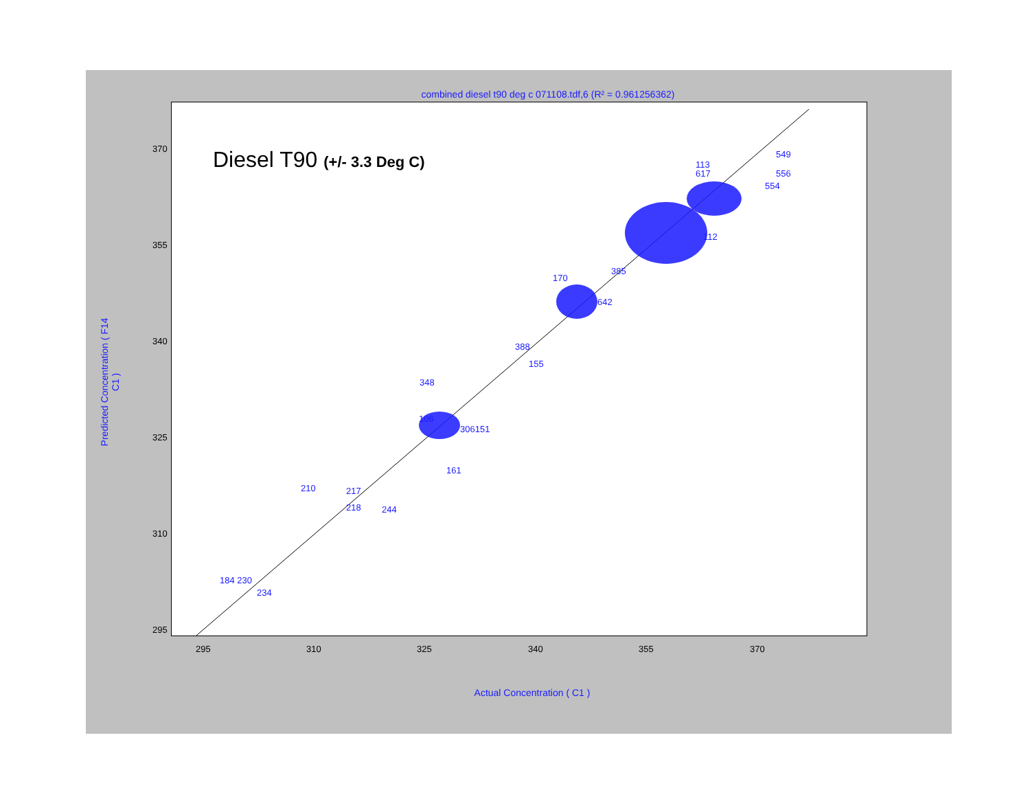combined diesel t90 deg c 071108.tdf,6 (R² = 0.961256362)
184 230
234
210
217
218
244
348
306151
170
113
617
112
549
556
554
385
642
388
155
106
161
Diesel T90 (+/- 3.3 Deg C)
370
355
340
325
310
295
295 310 325 340 355 370
Actual Concentration ( C1 )
Predicted Concentration ( F14 C1 )